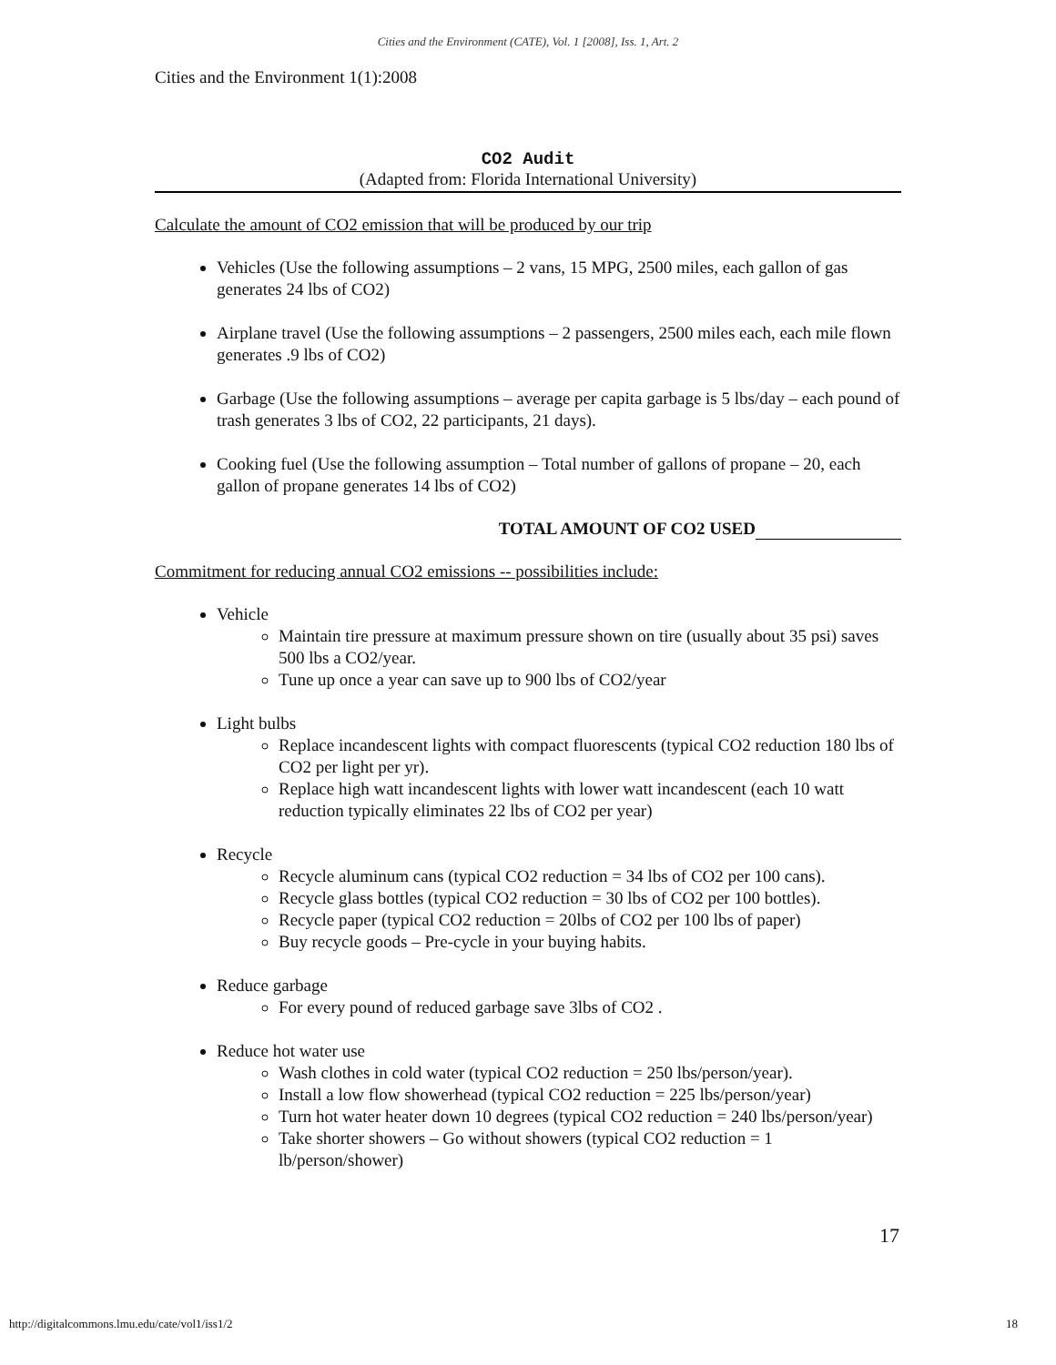Cities and the Environment (CATE), Vol. 1 [2008], Iss. 1, Art. 2
Cities and the Environment 1(1):2008
CO2 Audit
(Adapted from: Florida International University)
Calculate the amount of CO2 emission that will be produced by our trip
Vehicles (Use the following assumptions – 2 vans, 15 MPG, 2500 miles, each gallon of gas generates 24 lbs of CO2)
Airplane travel (Use the following assumptions – 2 passengers, 2500 miles each, each mile flown generates .9 lbs of CO2)
Garbage (Use the following assumptions – average per capita garbage is 5 lbs/day – each pound of trash generates 3 lbs of CO2, 22 participants, 21 days).
Cooking fuel (Use the following assumption – Total number of gallons of propane – 20, each gallon of propane generates 14 lbs of CO2)
TOTAL AMOUNT OF CO2 USED
Commitment for reducing annual CO2 emissions -- possibilities include:
Vehicle
Maintain tire pressure at maximum pressure shown on tire (usually about 35 psi) saves 500 lbs a CO2/year.
Tune up once a year can save up to 900 lbs of CO2/year
Light bulbs
Replace incandescent lights with compact fluorescents (typical CO2 reduction 180 lbs of CO2 per light per yr).
Replace high watt incandescent lights with lower watt incandescent (each 10 watt reduction typically eliminates 22 lbs of CO2 per year)
Recycle
Recycle aluminum cans (typical CO2 reduction = 34 lbs of CO2 per 100 cans).
Recycle glass bottles (typical CO2 reduction = 30 lbs of CO2 per 100 bottles).
Recycle paper (typical CO2 reduction = 20lbs of CO2 per 100 lbs of paper)
Buy recycle goods – Pre-cycle in your buying habits.
Reduce garbage
For every pound of reduced garbage save 3lbs of CO2 .
Reduce hot water use
Wash clothes in cold water (typical CO2 reduction = 250 lbs/person/year).
Install a low flow showerhead (typical CO2 reduction = 225 lbs/person/year)
Turn hot water heater down 10 degrees (typical CO2 reduction = 240 lbs/person/year)
Take shorter showers – Go without showers (typical CO2 reduction = 1 lb/person/shower)
17
http://digitalcommons.lmu.edu/cate/vol1/iss1/2
18